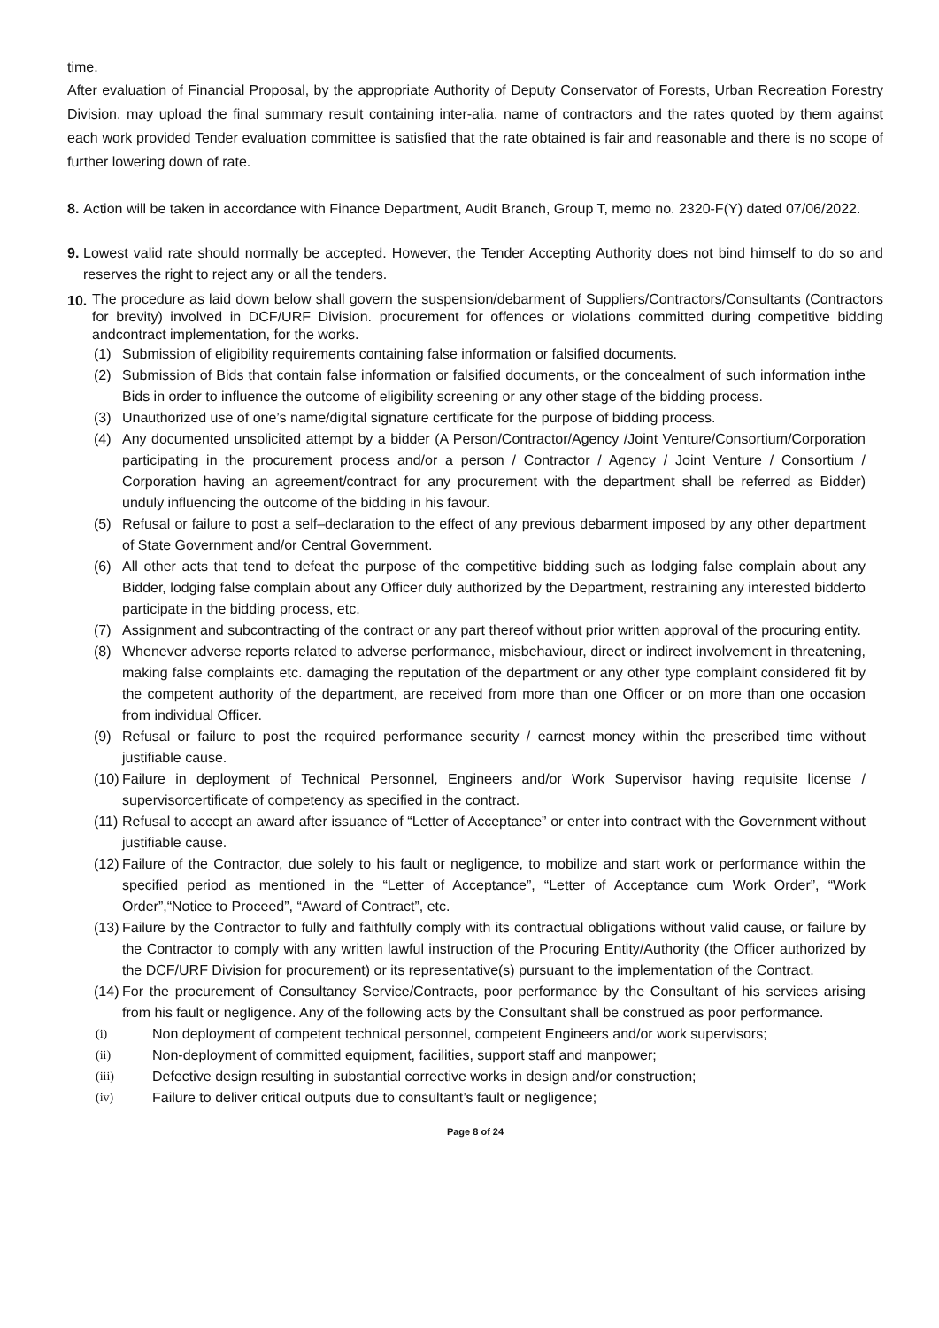time.
After evaluation of Financial Proposal, by the appropriate Authority of Deputy Conservator of Forests, Urban Recreation Forestry Division, may upload the final summary result containing inter-alia, name of contractors and the rates quoted by them against each work provided Tender evaluation committee is satisfied that the rate obtained is fair and reasonable and there is no scope of further lowering down of rate.
8.
Action will be taken in accordance with Finance Department, Audit Branch, Group T, memo no. 2320-F(Y) dated 07/06/2022.
9.
Lowest valid rate should normally be accepted. However, the Tender Accepting Authority does not bind himself to do so and reserves the right to reject any or all the tenders.
10.
The procedure as laid down below shall govern the suspension/debarment of Suppliers/Contractors/Consultants (Contractors for brevity) involved in DCF/URF Division. procurement for offences or violations committed during competitive bidding andcontract implementation, for the works.
(1) Submission of eligibility requirements containing false information or falsified documents.
(2) Submission of Bids that contain false information or falsified documents, or the concealment of such information inthe Bids in order to influence the outcome of eligibility screening or any other stage of the bidding process.
(3) Unauthorized use of one’s name/digital signature certificate for the purpose of bidding process.
(4) Any documented unsolicited attempt by a bidder (A Person/Contractor/Agency /Joint Venture/Consortium/Corporation participating in the procurement process and/or a person / Contractor / Agency / Joint Venture / Consortium / Corporation having an agreement/contract for any procurement with the department shall be referred as Bidder) unduly influencing the outcome of the bidding in his favour.
(5) Refusal or failure to post a self–declaration to the effect of any previous debarment imposed by any other department of State Government and/or Central Government.
(6) All other acts that tend to defeat the purpose of the competitive bidding such as lodging false complain about any Bidder, lodging false complain about any Officer duly authorized by the Department, restraining any interested bidderto participate in the bidding process, etc.
(7) Assignment and subcontracting of the contract or any part thereof without prior written approval of the procuring entity.
(8) Whenever adverse reports related to adverse performance, misbehaviour, direct or indirect involvement in threatening, making false complaints etc. damaging the reputation of the department or any other type complaint considered fit by the competent authority of the department, are received from more than one Officer or on more than one occasion from individual Officer.
(9) Refusal or failure to post the required performance security / earnest money within the prescribed time without justifiable cause.
(10)
Failure in deployment of Technical Personnel, Engineers and/or Work Supervisor having requisite license / supervisorcertificate of competency as specified in the contract.
(11)
Refusal to accept an award after issuance of “Letter of Acceptance” or enter into contract with the Government without justifiable cause.
(12)
Failure of the Contractor, due solely to his fault or negligence, to mobilize and start work or performance within the specified period as mentioned in the “Letter of Acceptance”, “Letter of Acceptance cum Work Order”, “Work Order”,“Notice to Proceed”, “Award of Contract”, etc.
(13)
Failure by the Contractor to fully and faithfully comply with its contractual obligations without valid cause, or failure by the Contractor to comply with any written lawful instruction of the Procuring Entity/Authority (the Officer authorized by the DCF/URF Division for procurement) or its representative(s) pursuant to the implementation of the Contract.
(14)
For the procurement of Consultancy Service/Contracts, poor performance by the Consultant of his services arising from his fault or negligence. Any of the following acts by the Consultant shall be construed as poor performance.
(i) Non deployment of competent technical personnel, competent Engineers and/or work supervisors;
(ii) Non-deployment of committed equipment, facilities, support staff and manpower;
(iii) Defective design resulting in substantial corrective works in design and/or construction;
(iv) Failure to deliver critical outputs due to consultant’s fault or negligence;
Page 8 of 24